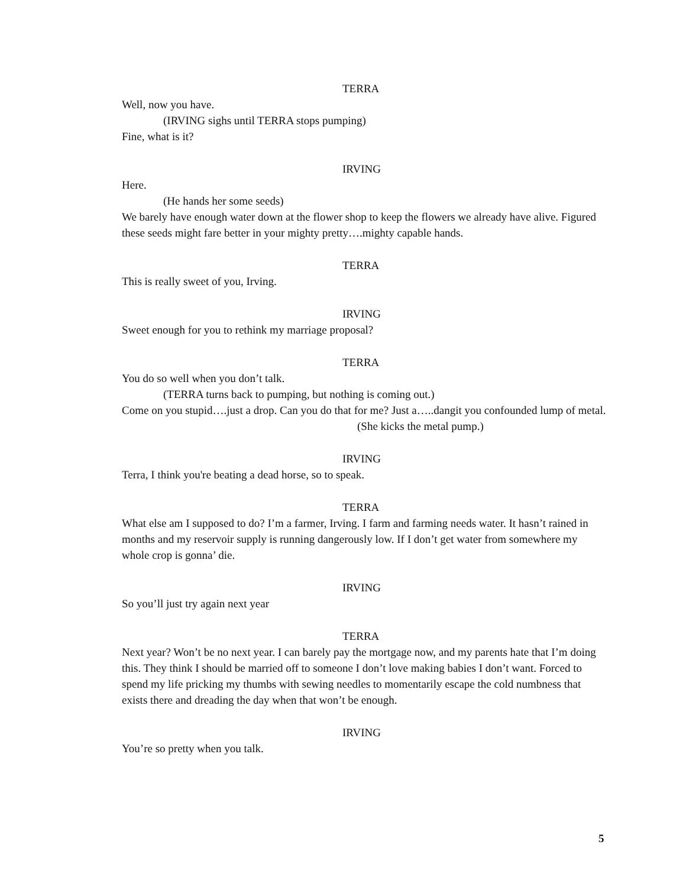TERRA
Well, now you have.
(IRVING sighs until TERRA stops pumping)
Fine, what is it?
IRVING
Here.
(He hands her some seeds)
We barely have enough water down at the flower shop to keep the flowers we already have alive. Figured these seeds might fare better in your mighty pretty….mighty capable hands.
TERRA
This is really sweet of you, Irving.
IRVING
Sweet enough for you to rethink my marriage proposal?
TERRA
You do so well when you don’t talk.
(TERRA turns back to pumping, but nothing is coming out.)
Come on you stupid….just a drop. Can you do that for me? Just a…..dangit you confounded lump of metal.
(She kicks the metal pump.)
IRVING
Terra, I think you're beating a dead horse, so to speak.
TERRA
What else am I supposed to do? I’m a farmer, Irving. I farm and farming needs water. It hasn’t rained in months and my reservoir supply is running dangerously low. If I don’t get water from somewhere my whole crop is gonna’ die.
IRVING
So you’ll just try again next year
TERRA
Next year? Won’t be no next year. I can barely pay the mortgage now, and my parents hate that I’m doing this. They think I should be married off to someone I don’t love making babies I don’t want. Forced to spend my life pricking my thumbs with sewing needles to momentarily escape the cold numbness that exists there and dreading the day when that won’t be enough.
IRVING
You’re so pretty when you talk.
5